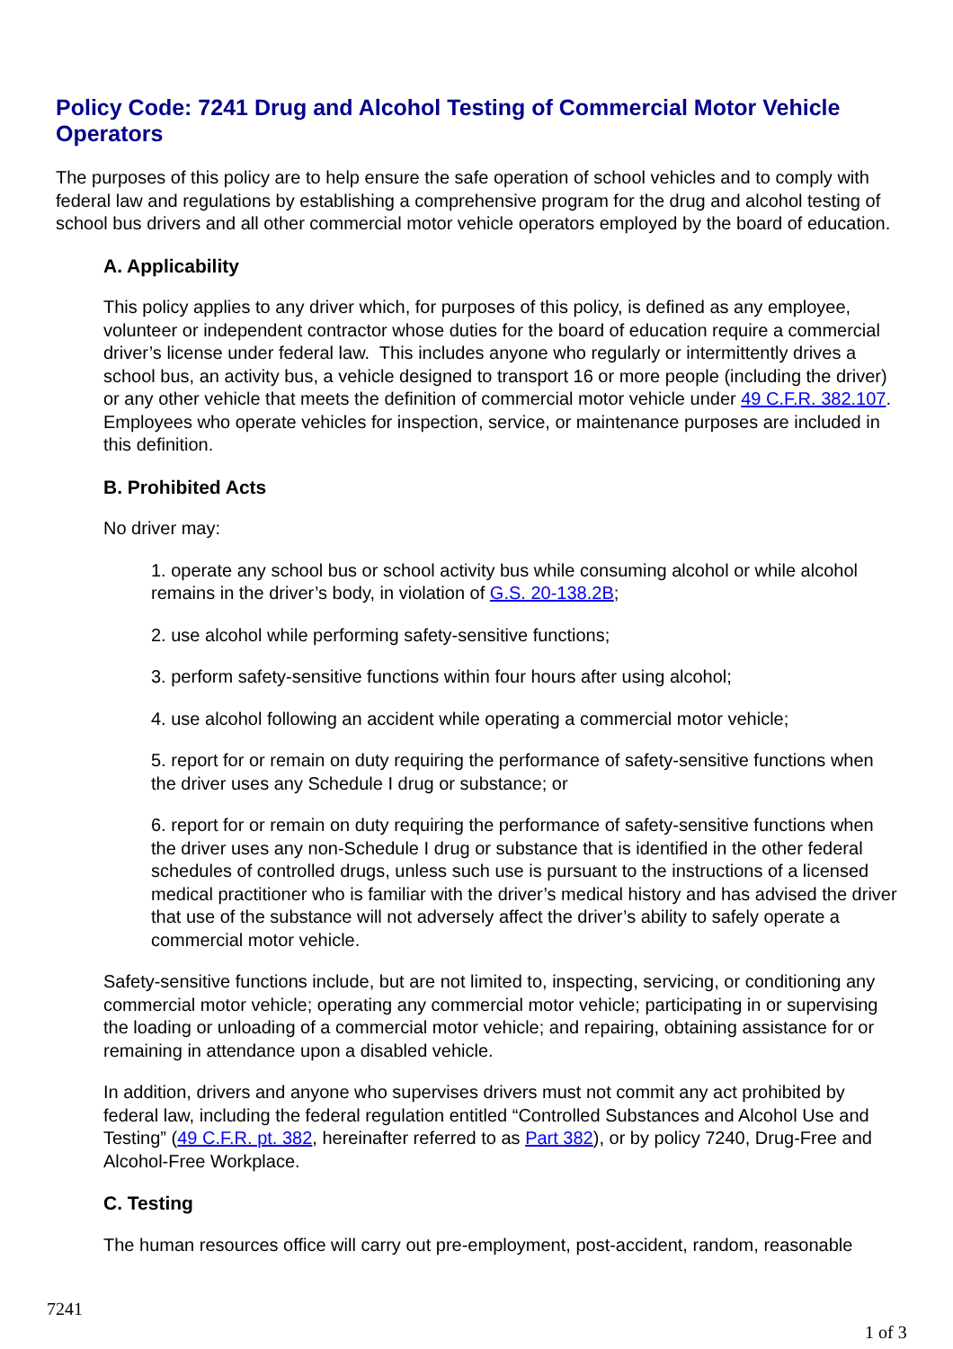Policy Code: 7241 Drug and Alcohol Testing of Commercial Motor Vehicle Operators
The purposes of this policy are to help ensure the safe operation of school vehicles and to comply with federal law and regulations by establishing a comprehensive program for the drug and alcohol testing of school bus drivers and all other commercial motor vehicle operators employed by the board of education.
A. Applicability
This policy applies to any driver which, for purposes of this policy, is defined as any employee, volunteer or independent contractor whose duties for the board of education require a commercial driver’s license under federal law. This includes anyone who regularly or intermittently drives a school bus, an activity bus, a vehicle designed to transport 16 or more people (including the driver) or any other vehicle that meets the definition of commercial motor vehicle under 49 C.F.R. 382.107. Employees who operate vehicles for inspection, service, or maintenance purposes are included in this definition.
B. Prohibited Acts
No driver may:
1. operate any school bus or school activity bus while consuming alcohol or while alcohol remains in the driver’s body, in violation of G.S. 20-138.2B;
2. use alcohol while performing safety-sensitive functions;
3. perform safety-sensitive functions within four hours after using alcohol;
4. use alcohol following an accident while operating a commercial motor vehicle;
5. report for or remain on duty requiring the performance of safety-sensitive functions when the driver uses any Schedule I drug or substance; or
6. report for or remain on duty requiring the performance of safety-sensitive functions when the driver uses any non-Schedule I drug or substance that is identified in the other federal schedules of controlled drugs, unless such use is pursuant to the instructions of a licensed medical practitioner who is familiar with the driver’s medical history and has advised the driver that use of the substance will not adversely affect the driver’s ability to safely operate a commercial motor vehicle.
Safety-sensitive functions include, but are not limited to, inspecting, servicing, or conditioning any commercial motor vehicle; operating any commercial motor vehicle; participating in or supervising the loading or unloading of a commercial motor vehicle; and repairing, obtaining assistance for or remaining in attendance upon a disabled vehicle.
In addition, drivers and anyone who supervises drivers must not commit any act prohibited by federal law, including the federal regulation entitled “Controlled Substances and Alcohol Use and Testing” (49 C.F.R. pt. 382, hereinafter referred to as Part 382), or by policy 7240, Drug-Free and Alcohol-Free Workplace.
C. Testing
The human resources office will carry out pre-employment, post-accident, random, reasonable
7241
1 of 3